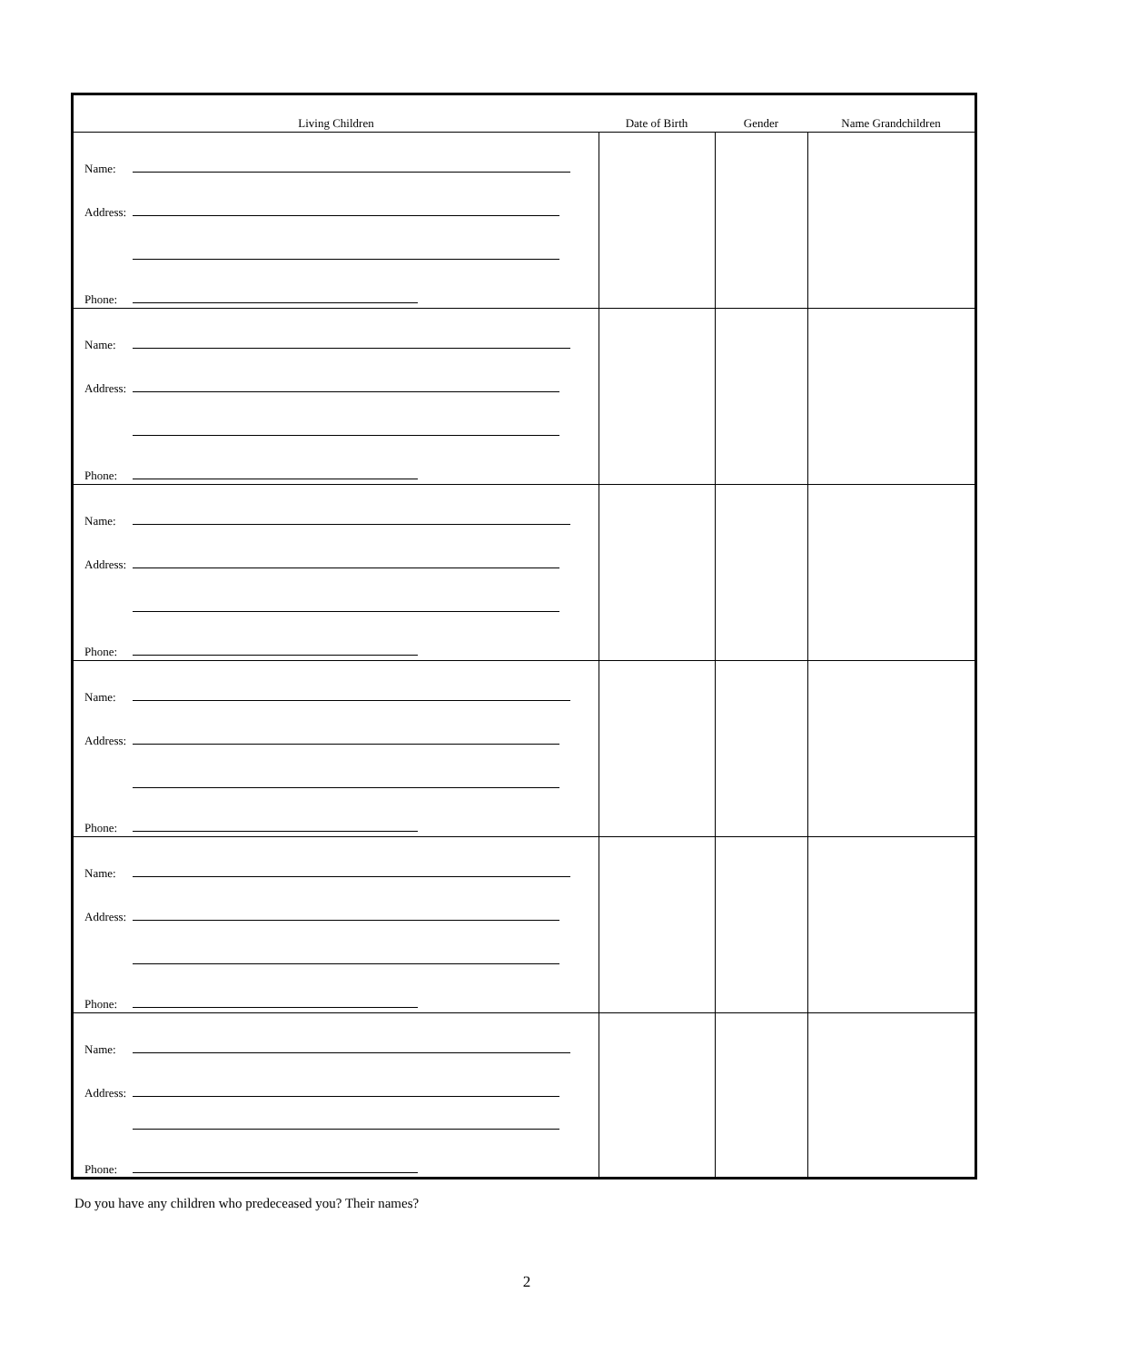| Living Children | Date of Birth | Gender | Name Grandchildren |
| --- | --- | --- | --- |
| Name: Address: Phone: | | | |
| Name: Address: Phone: | | | |
| Name: Address: Phone: | | | |
| Name: Address: Phone: | | | |
| Name: Address: Phone: | | | |
| Name: Address: Phone: | | | |
Do you have any children who predeceased you? Their names?
2